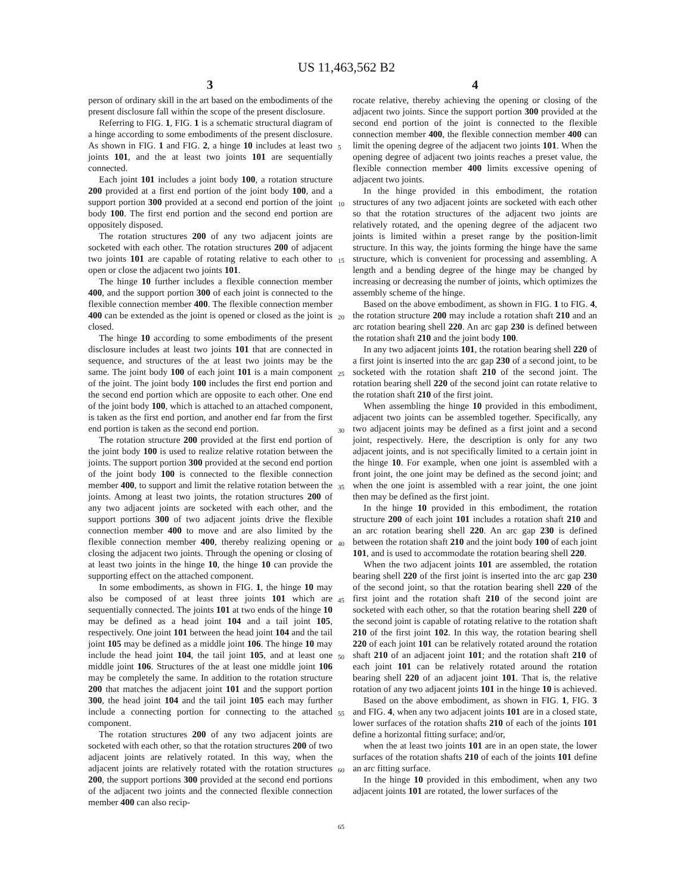US 11,463,562 B2
3 4
person of ordinary skill in the art based on the embodiments of the present disclosure fall within the scope of the present disclosure.
Referring to FIG. 1, FIG. 1 is a schematic structural diagram of a hinge according to some embodiments of the present disclosure. As shown in FIG. 1 and FIG. 2, a hinge 10 includes at least two joints 101, and the at least two joints 101 are sequentially connected.
Each joint 101 includes a joint body 100, a rotation structure 200 provided at a first end portion of the joint body 100, and a support portion 300 provided at a second end portion of the joint body 100. The first end portion and the second end portion are oppositely disposed.
The rotation structures 200 of any two adjacent joints are socketed with each other. The rotation structures 200 of adjacent two joints 101 are capable of rotating relative to each other to open or close the adjacent two joints 101.
The hinge 10 further includes a flexible connection member 400, and the support portion 300 of each joint is connected to the flexible connection member 400. The flexible connection member 400 can be extended as the joint is opened or closed as the joint is closed.
The hinge 10 according to some embodiments of the present disclosure includes at least two joints 101 that are connected in sequence, and structures of the at least two joints may be the same. The joint body 100 of each joint 101 is a main component of the joint. The joint body 100 includes the first end portion and the second end portion which are opposite to each other. One end of the joint body 100, which is attached to an attached component, is taken as the first end portion, and another end far from the first end portion is taken as the second end portion.
The rotation structure 200 provided at the first end portion of the joint body 100 is used to realize relative rotation between the joints. The support portion 300 provided at the second end portion of the joint body 100 is connected to the flexible connection member 400, to support and limit the relative rotation between the joints. Among at least two joints, the rotation structures 200 of any two adjacent joints are socketed with each other, and the support portions 300 of two adjacent joints drive the flexible connection member 400 to move and are also limited by the flexible connection member 400, thereby realizing opening or closing the adjacent two joints. Through the opening or closing of at least two joints in the hinge 10, the hinge 10 can provide the supporting effect on the attached component.
In some embodiments, as shown in FIG. 1, the hinge 10 may also be composed of at least three joints 101 which are sequentially connected. The joints 101 at two ends of the hinge 10 may be defined as a head joint 104 and a tail joint 105, respectively. One joint 101 between the head joint 104 and the tail joint 105 may be defined as a middle joint 106. The hinge 10 may include the head joint 104, the tail joint 105, and at least one middle joint 106. Structures of the at least one middle joint 106 may be completely the same. In addition to the rotation structure 200 that matches the adjacent joint 101 and the support portion 300, the head joint 104 and the tail joint 105 each may further include a connecting portion for connecting to the attached component.
The rotation structures 200 of any two adjacent joints are socketed with each other, so that the rotation structures 200 of two adjacent joints are relatively rotated. In this way, when the adjacent joints are relatively rotated with the rotation structures 200, the support portions 300 provided at the second end portions of the adjacent two joints and the connected flexible connection member 400 can also recip-
5
10
15
20
25
30
35
40
45
50
55
60
65
rocate relative, thereby achieving the opening or closing of the adjacent two joints. Since the support portion 300 provided at the second end portion of the joint is connected to the flexible connection member 400, the flexible connection member 400 can limit the opening degree of the adjacent two joints 101. When the opening degree of adjacent two joints reaches a preset value, the flexible connection member 400 limits excessive opening of adjacent two joints.
In the hinge provided in this embodiment, the rotation structures of any two adjacent joints are socketed with each other so that the rotation structures of the adjacent two joints are relatively rotated, and the opening degree of the adjacent two joints is limited within a preset range by the position-limit structure. In this way, the joints forming the hinge have the same structure, which is convenient for processing and assembling. A length and a bending degree of the hinge may be changed by increasing or decreasing the number of joints, which optimizes the assembly scheme of the hinge.
Based on the above embodiment, as shown in FIG. 1 to FIG. 4, the rotation structure 200 may include a rotation shaft 210 and an arc rotation bearing shell 220. An arc gap 230 is defined between the rotation shaft 210 and the joint body 100.
In any two adjacent joints 101, the rotation bearing shell 220 of a first joint is inserted into the arc gap 230 of a second joint, to be socketed with the rotation shaft 210 of the second joint. The rotation bearing shell 220 of the second joint can rotate relative to the rotation shaft 210 of the first joint.
When assembling the hinge 10 provided in this embodiment, adjacent two joints can be assembled together. Specifically, any two adjacent joints may be defined as a first joint and a second joint, respectively. Here, the description is only for any two adjacent joints, and is not specifically limited to a certain joint in the hinge 10. For example, when one joint is assembled with a front joint, the one joint may be defined as the second joint; and when the one joint is assembled with a rear joint, the one joint then may be defined as the first joint.
In the hinge 10 provided in this embodiment, the rotation structure 200 of each joint 101 includes a rotation shaft 210 and an arc rotation bearing shell 220. An arc gap 230 is defined between the rotation shaft 210 and the joint body 100 of each joint 101, and is used to accommodate the rotation bearing shell 220.
When the two adjacent joints 101 are assembled, the rotation bearing shell 220 of the first joint is inserted into the arc gap 230 of the second joint, so that the rotation bearing shell 220 of the first joint and the rotation shaft 210 of the second joint are socketed with each other, so that the rotation bearing shell 220 of the second joint is capable of rotating relative to the rotation shaft 210 of the first joint 102. In this way, the rotation bearing shell 220 of each joint 101 can be relatively rotated around the rotation shaft 210 of an adjacent joint 101; and the rotation shaft 210 of each joint 101 can be relatively rotated around the rotation bearing shell 220 of an adjacent joint 101. That is, the relative rotation of any two adjacent joints 101 in the hinge 10 is achieved.
Based on the above embodiment, as shown in FIG. 1, FIG. 3 and FIG. 4, when any two adjacent joints 101 are in a closed state, lower surfaces of the rotation shafts 210 of each of the joints 101 define a horizontal fitting surface; and/or,
when the at least two joints 101 are in an open state, the lower surfaces of the rotation shafts 210 of each of the joints 101 define an arc fitting surface.
In the hinge 10 provided in this embodiment, when any two adjacent joints 101 are rotated, the lower surfaces of the